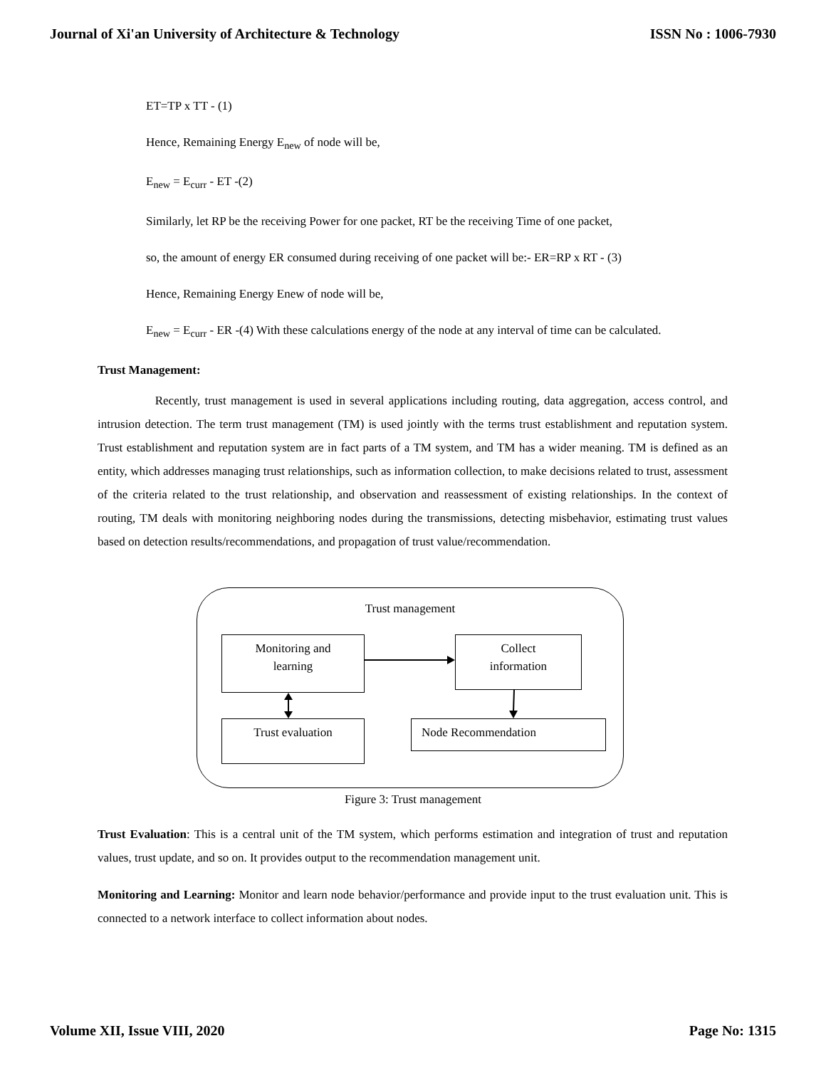Journal of Xi'an University of Architecture & Technology ISSN No : 1006-7930
ET=TP x TT - (1)
Hence, Remaining Energy E<sub>new</sub> of node will be,
E<sub>new</sub> = E<sub>curr</sub> - ET -(2)
Similarly, let RP be the receiving Power for one packet, RT be the receiving Time of one packet,
so, the amount of energy ER consumed during receiving of one packet will be:- ER=RP x RT - (3)
Hence, Remaining Energy Enew of node will be,
E<sub>new</sub> = E<sub>curr</sub> - ER -(4) With these calculations energy of the node at any interval of time can be calculated.
Trust Management:
Recently, trust management is used in several applications including routing, data aggregation, access control, and intrusion detection. The term trust management (TM) is used jointly with the terms trust establishment and reputation system. Trust establishment and reputation system are in fact parts of a TM system, and TM has a wider meaning. TM is defined as an entity, which addresses managing trust relationships, such as information collection, to make decisions related to trust, assessment of the criteria related to the trust relationship, and observation and reassessment of existing relationships. In the context of routing, TM deals with monitoring neighboring nodes during the transmissions, detecting misbehavior, estimating trust values based on detection results/recommendations, and propagation of trust value/recommendation.
Trust management
Monitoring and
learning
Collect
information
Trust evaluation Node Recommendation
Figure 3: Trust management
Trust Evaluation: This is a central unit of the TM system, which performs estimation and integration of trust and reputation values, trust update, and so on. It provides output to the recommendation management unit.
Monitoring and Learning: Monitor and learn node behavior/performance and provide input to the trust evaluation unit. This is connected to a network interface to collect information about nodes.
Volume XII, Issue VIII, 2020 Page No: 1315